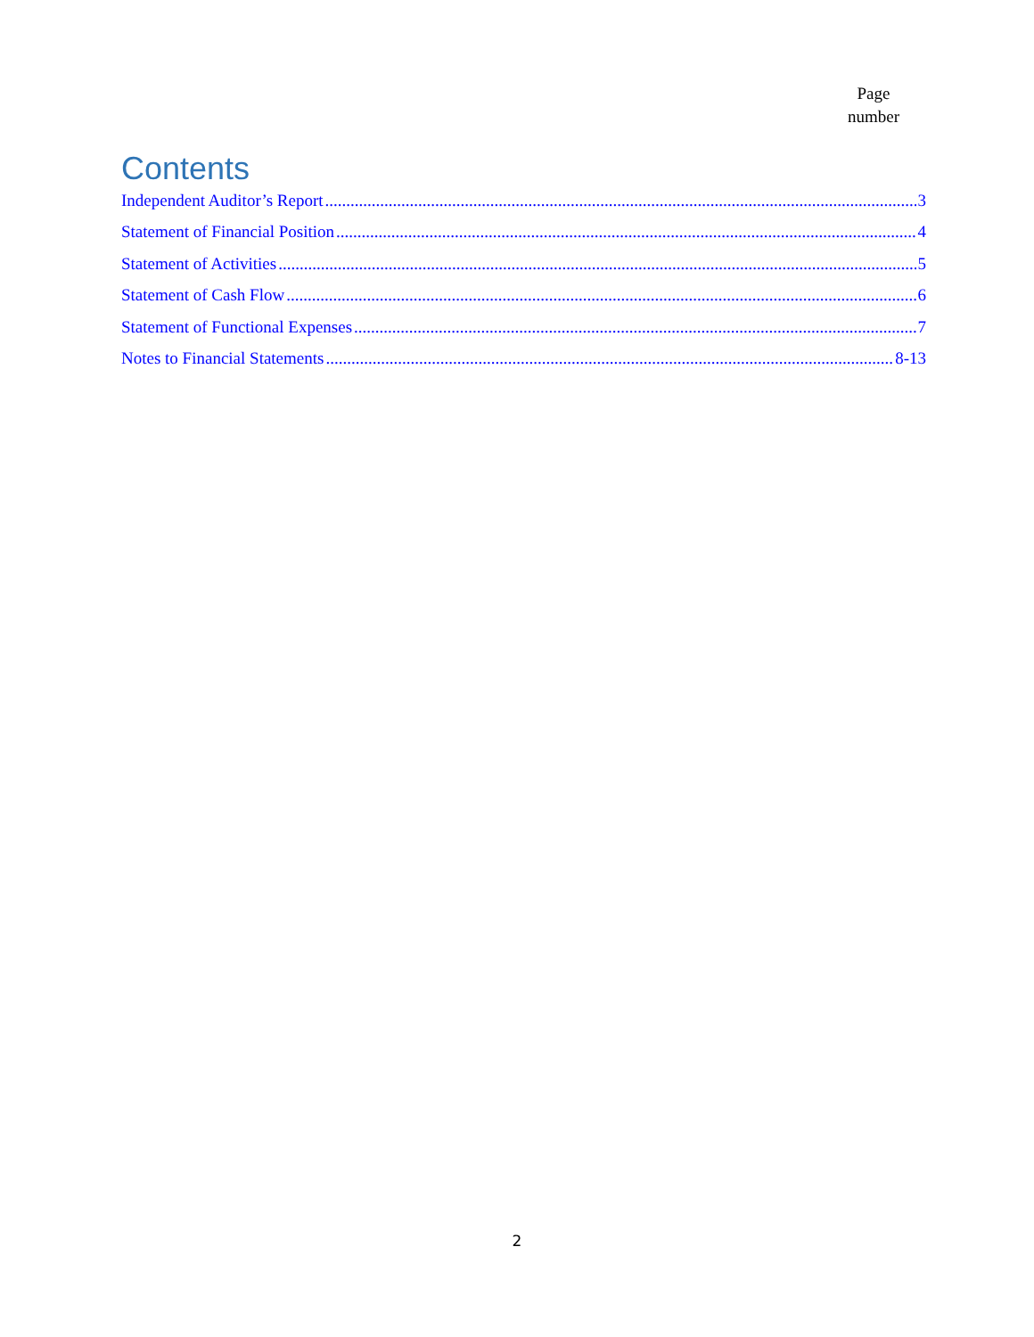Page
number
Contents
Independent Auditor’s Report 3
Statement of Financial Position 4
Statement of Activities 5
Statement of Cash Flow 6
Statement of Functional Expenses 7
Notes to Financial Statements 8-13
2